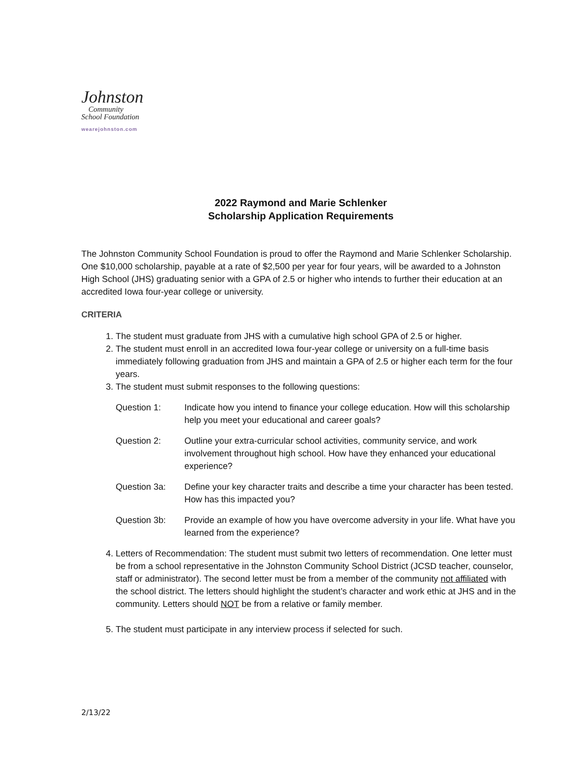Johnston
Community
School Foundation
wearejohnston.com
2022 Raymond and Marie Schlenker
Scholarship Application Requirements
The Johnston Community School Foundation is proud to offer the Raymond and Marie Schlenker Scholarship. One $10,000 scholarship, payable at a rate of $2,500 per year for four years, will be awarded to a Johnston High School (JHS) graduating senior with a GPA of 2.5 or higher who intends to further their education at an accredited Iowa four-year college or university.
CRITERIA
1. The student must graduate from JHS with a cumulative high school GPA of 2.5 or higher.
2. The student must enroll in an accredited Iowa four-year college or university on a full-time basis immediately following graduation from JHS and maintain a GPA of 2.5 or higher each term for the four years.
3. The student must submit responses to the following questions:
Question 1: Indicate how you intend to finance your college education. How will this scholarship help you meet your educational and career goals?
Question 2: Outline your extra-curricular school activities, community service, and work involvement throughout high school. How have they enhanced your educational experience?
Question 3a: Define your key character traits and describe a time your character has been tested. How has this impacted you?
Question 3b: Provide an example of how you have overcome adversity in your life. What have you learned from the experience?
4. Letters of Recommendation: The student must submit two letters of recommendation. One letter must be from a school representative in the Johnston Community School District (JCSD teacher, counselor, staff or administrator). The second letter must be from a member of the community not affiliated with the school district. The letters should highlight the student’s character and work ethic at JHS and in the community. Letters should NOT be from a relative or family member.
5. The student must participate in any interview process if selected for such.
2/13/22